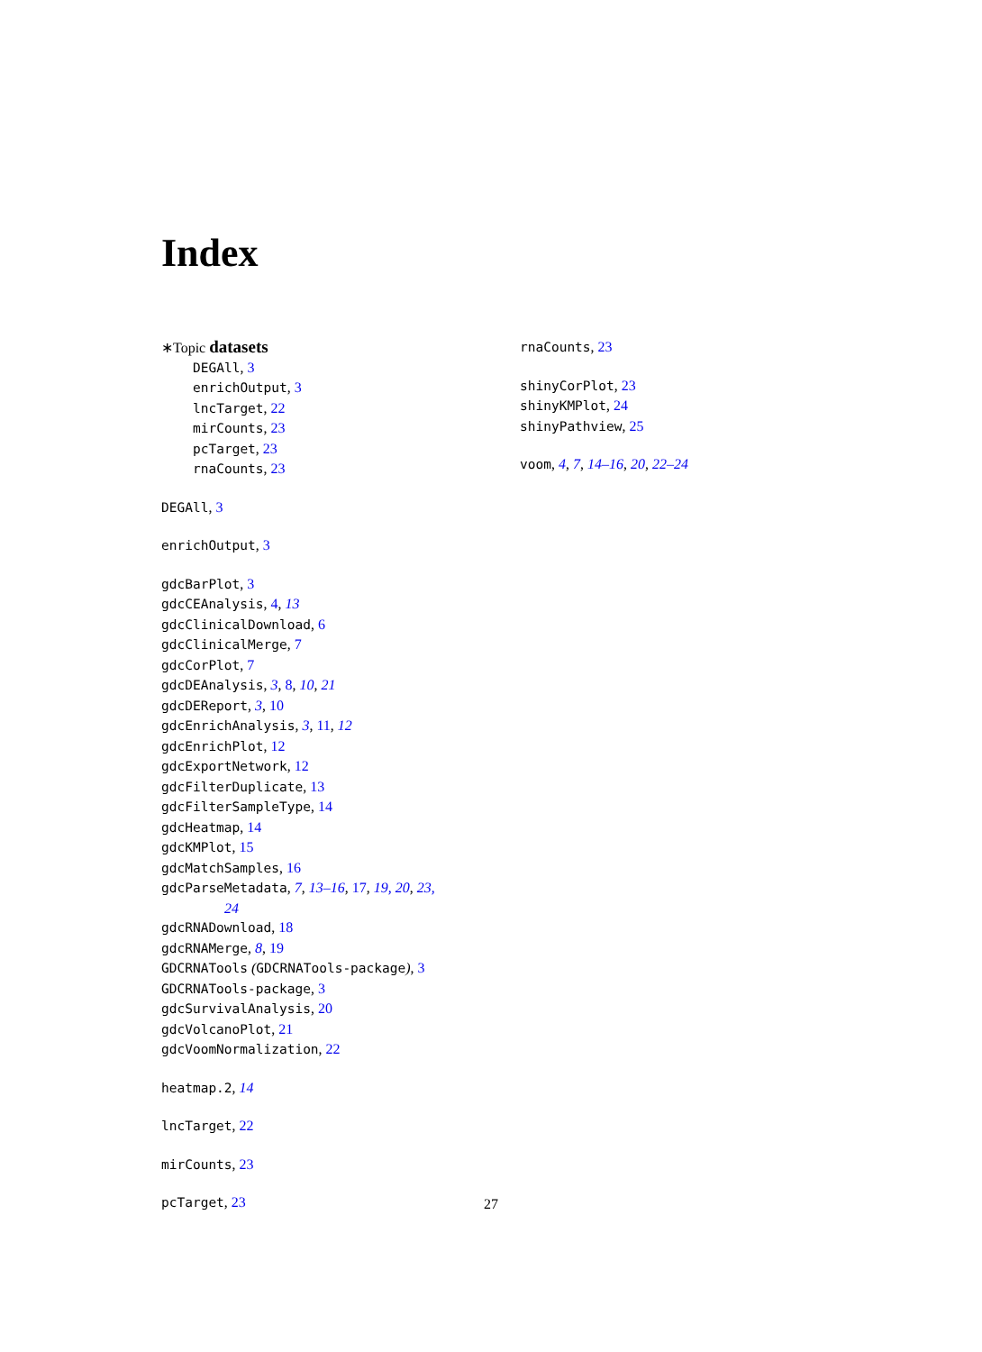Index
∗Topic datasets
DEGAll, 3
enrichOutput, 3
lncTarget, 22
mirCounts, 23
pcTarget, 23
rnaCounts, 23
DEGAll, 3
enrichOutput, 3
gdcBarPlot, 3
gdcCEAnalysis, 4, 13
gdcClinicalDownload, 6
gdcClinicalMerge, 7
gdcCorPlot, 7
gdcDEAnalysis, 3, 8, 10, 21
gdcDEReport, 3, 10
gdcEnrichAnalysis, 3, 11, 12
gdcEnrichPlot, 12
gdcExportNetwork, 12
gdcFilterDuplicate, 13
gdcFilterSampleType, 14
gdcHeatmap, 14
gdcKMPlot, 15
gdcMatchSamples, 16
gdcParseMetadata, 7, 13–16, 17, 19, 20, 23,
24
gdcRNADownload, 18
gdcRNAMerge, 8, 19
GDCRNATools (GDCRNATools-package), 3
GDCRNATools-package, 3
gdcSurvivalAnalysis, 20
gdcVolcanoPlot, 21
gdcVoomNormalization, 22
heatmap.2, 14
lncTarget, 22
mirCounts, 23
pcTarget, 23
rnaCounts, 23
shinyCorPlot, 23
shinyKMPlot, 24
shinyPathview, 25
voom, 4, 7, 14–16, 20, 22–24
27